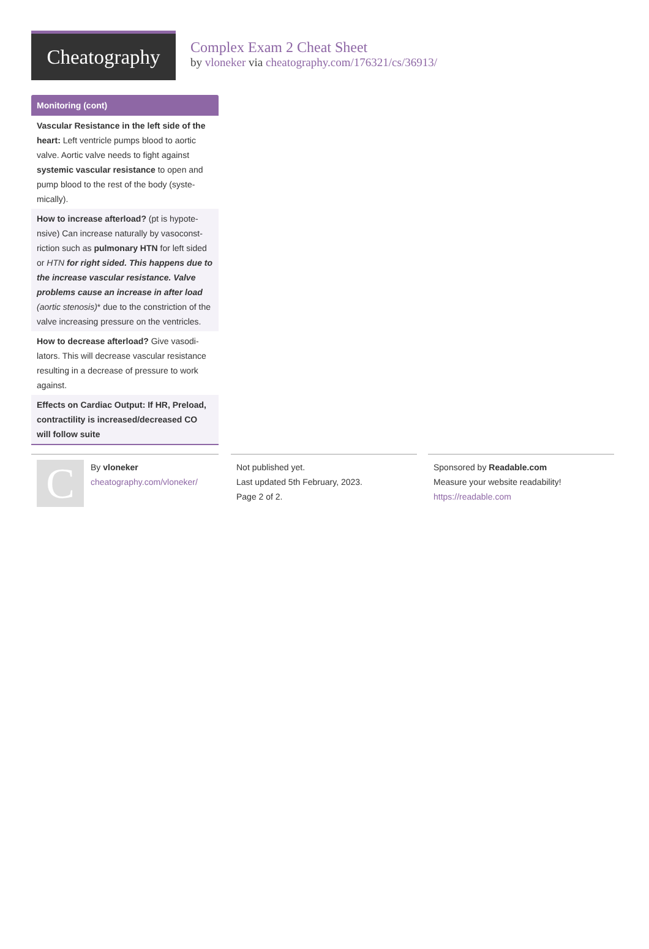Cheatography
Complex Exam 2 Cheat Sheet
by vloneker via cheatography.com/176321/cs/36913/
Monitoring (cont)
Vascular Resistance in the left side of the heart: Left ventricle pumps blood to aortic valve. Aortic valve needs to fight against systemic vascular resistance to open and pump blood to the rest of the body (syste­mically).
How to increase afterload? (pt is hypote­nsive) Can increase naturally by vasoconst­riction such as pulmonary HTN for left sided or HTN for right sided. This happens due to the increase vascular resistance. Valve problems cause an increase in after load (aortic stenosis)* due to the constriction of the valve increasing pressure on the ventri­cles.
How to decrease afterload? Give vasodi­lators. This will decrease vascular resistance resulting in a decrease of pressure to work against.
Effects on Cardiac Output: If HR, Preload, contractility is increased/decreased CO will follow suite
C
By vloneker
cheatography.com/vloneker/
Not published yet.
Last updated 5th February, 2023.
Page 2 of 2.
Sponsored by Readable.com
Measure your website readability!
https://readable.com